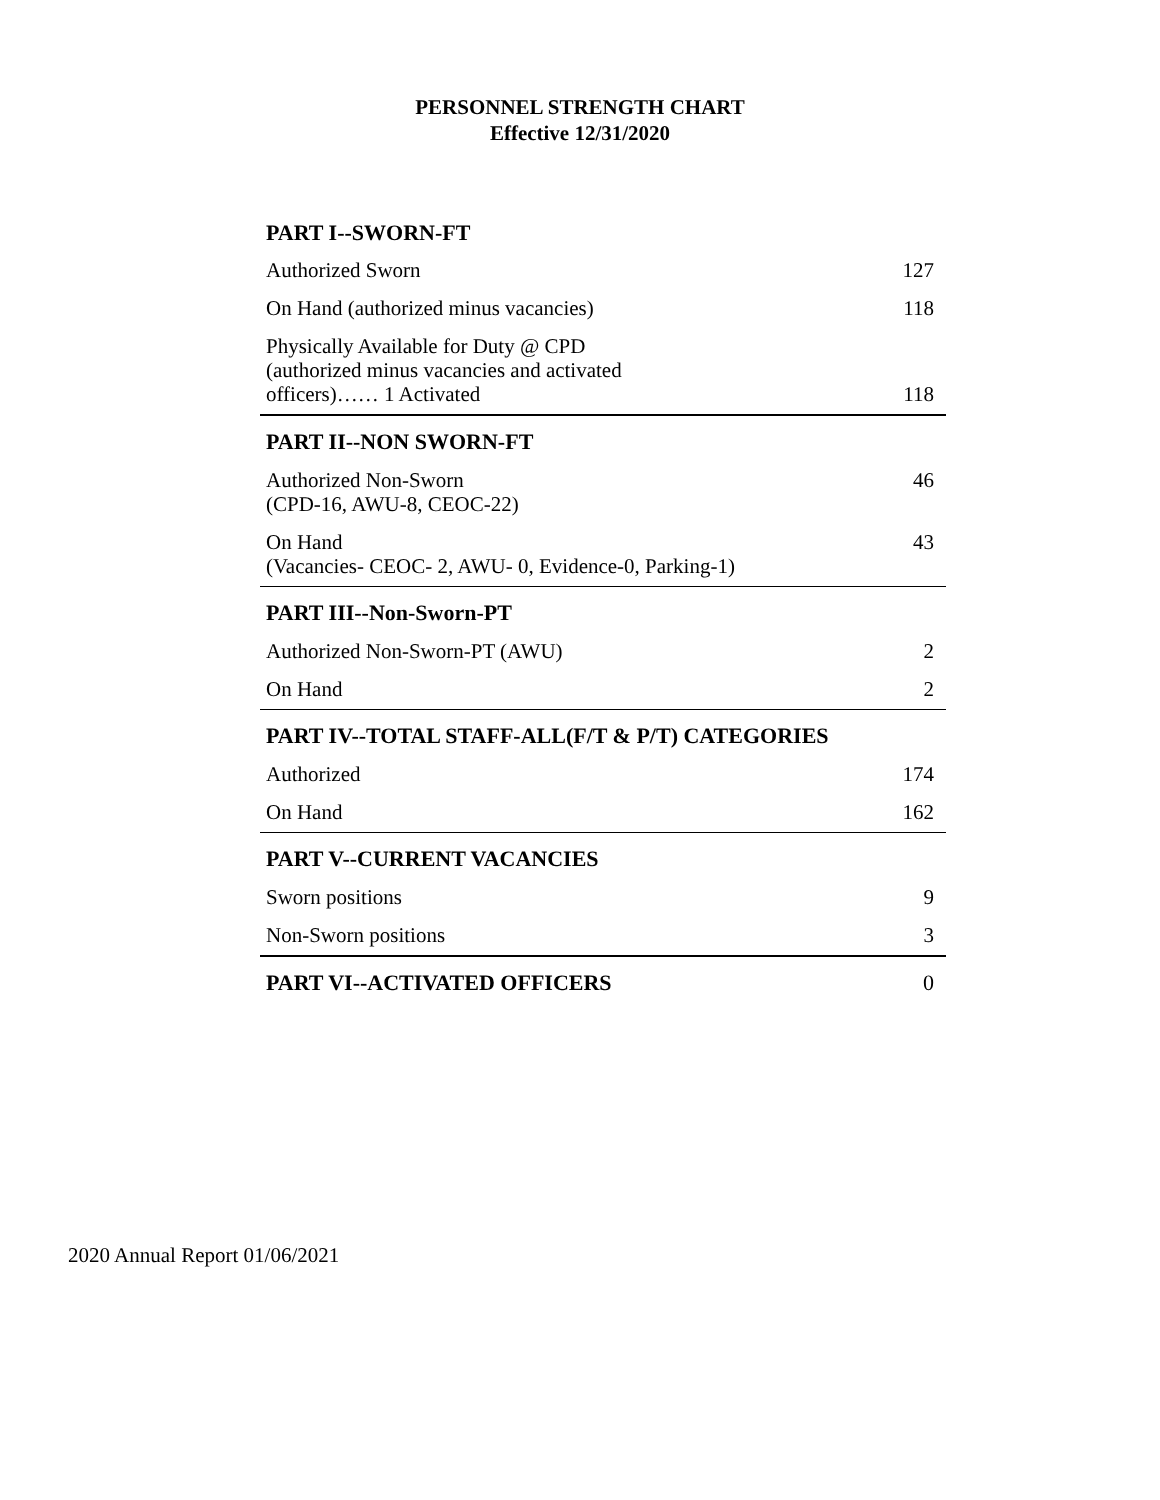PERSONNEL STRENGTH CHART
Effective 12/31/2020
| PART I--SWORN-FT | |
| --- | --- |
| Authorized Sworn | 127 |
| On Hand (authorized minus vacancies) | 118 |
| Physically Available for Duty @ CPD (authorized minus vacancies and activated officers)…… 1 Activated | 118 |
| PART II--NON SWORN-FT | |
| Authorized Non-Sworn (CPD-16, AWU-8, CEOC-22) | 46 |
| On Hand (Vacancies- CEOC- 2, AWU- 0, Evidence-0, Parking-1) | 43 |
| PART III--Non-Sworn-PT | |
| Authorized Non-Sworn-PT (AWU) | 2 |
| On Hand | 2 |
| PART IV--TOTAL STAFF-ALL(F/T & P/T) CATEGORIES | |
| Authorized | 174 |
| On Hand | 162 |
| PART V--CURRENT VACANCIES | |
| Sworn positions | 9 |
| Non-Sworn positions | 3 |
| PART VI--ACTIVATED OFFICERS | 0 |
2020 Annual Report 01/06/2021